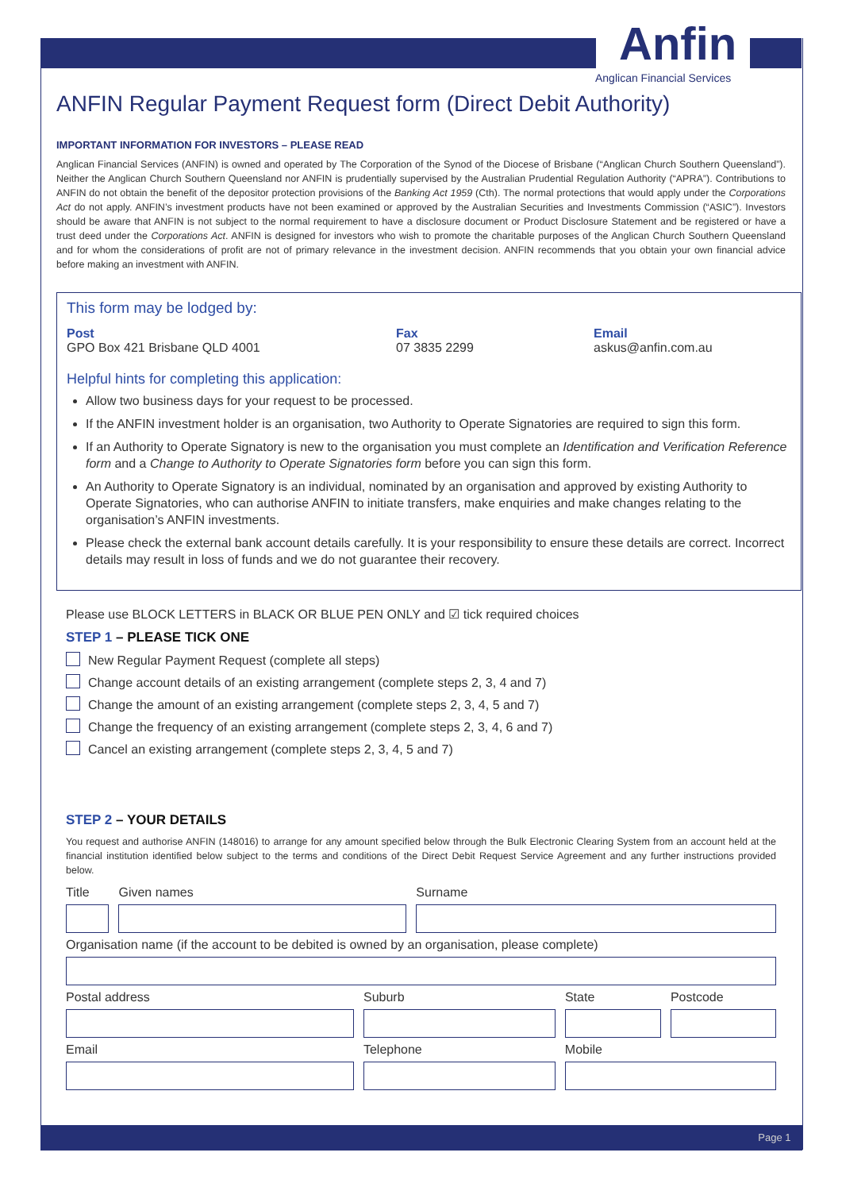Anfin
Anglican Financial Services
ANFIN Regular Payment Request form (Direct Debit Authority)
IMPORTANT INFORMATION FOR INVESTORS – PLEASE READ
Anglican Financial Services (ANFIN) is owned and operated by The Corporation of the Synod of the Diocese of Brisbane (“Anglican Church Southern Queensland”). Neither the Anglican Church Southern Queensland nor ANFIN is prudentially supervised by the Australian Prudential Regulation Authority (“APRA”). Contributions to ANFIN do not obtain the benefit of the depositor protection provisions of the Banking Act 1959 (Cth). The normal protections that would apply under the Corporations Act do not apply. ANFIN’s investment products have not been examined or approved by the Australian Securities and Investments Commission (“ASIC”). Investors should be aware that ANFIN is not subject to the normal requirement to have a disclosure document or Product Disclosure Statement and be registered or have a trust deed under the Corporations Act. ANFIN is designed for investors who wish to promote the charitable purposes of the Anglican Church Southern Queensland and for whom the considerations of profit are not of primary relevance in the investment decision. ANFIN recommends that you obtain your own financial advice before making an investment with ANFIN.
This form may be lodged by:
Post
GPO Box 421 Brisbane QLD 4001
Fax
07 3835 2299
Email
askus@anfin.com.au
Helpful hints for completing this application:
Allow two business days for your request to be processed.
If the ANFIN investment holder is an organisation, two Authority to Operate Signatories are required to sign this form.
If an Authority to Operate Signatory is new to the organisation you must complete an Identification and Verification Reference form and a Change to Authority to Operate Signatories form before you can sign this form.
An Authority to Operate Signatory is an individual, nominated by an organisation and approved by existing Authority to Operate Signatories, who can authorise ANFIN to initiate transfers, make enquiries and make changes relating to the organisation’s ANFIN investments.
Please check the external bank account details carefully. It is your responsibility to ensure these details are correct. Incorrect details may result in loss of funds and we do not guarantee their recovery.
Please use BLOCK LETTERS in BLACK OR BLUE PEN ONLY and ☑ tick required choices
STEP 1 – PLEASE TICK ONE
New Regular Payment Request (complete all steps)
Change account details of an existing arrangement (complete steps 2, 3, 4 and 7)
Change the amount of an existing arrangement (complete steps 2, 3, 4, 5 and 7)
Change the frequency of an existing arrangement (complete steps 2, 3, 4, 6 and 7)
Cancel an existing arrangement (complete steps 2, 3, 4, 5 and 7)
STEP 2 – YOUR DETAILS
You request and authorise ANFIN (148016) to arrange for any amount specified below through the Bulk Electronic Clearing System from an account held at the financial institution identified below subject to the terms and conditions of the Direct Debit Request Service Agreement and any further instructions provided below.
Title Given names Surname
Organisation name (if the account to be debited is owned by an organisation, please complete)
Postal address Suburb State Postcode
Email Telephone Mobile
Page 1